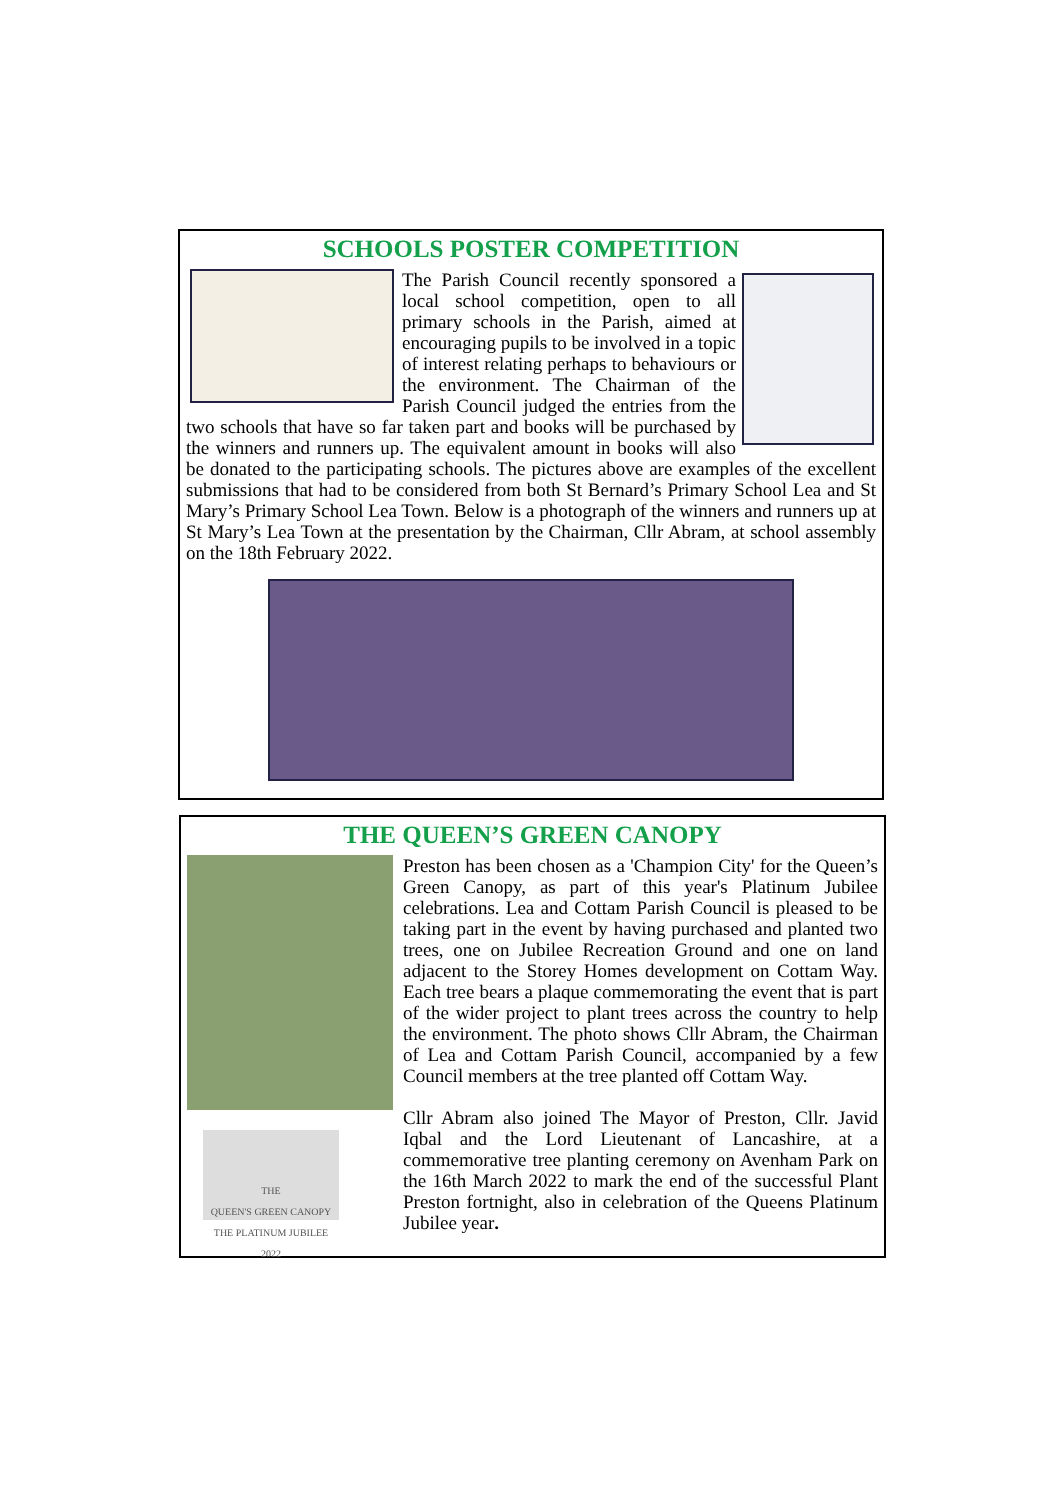SCHOOLS POSTER COMPETITION
The Parish Council recently sponsored a local school competition, open to all primary schools in the Parish, aimed at encouraging pupils to be involved in a topic of interest relating perhaps to behaviours or the environment. The Chairman of the Parish Council judged the entries from the two schools that have so far taken part and books will be purchased by the winners and runners up. The equivalent amount in books will also be donated to the participating schools. The pictures above are examples of the excellent submissions that had to be considered from both St Bernard’s Primary School Lea and St Mary’s Primary School Lea Town. Below is a photograph of the winners and runners up at St Mary’s Lea Town at the presentation by the Chairman, Cllr Abram, at school assembly on the 18th February 2022.
THE QUEEN’S GREEN CANOPY
THE
QUEEN'S GREEN CANOPY
THE PLATINUM JUBILEE 2022
Preston has been chosen as a 'Champion City' for the Queen’s Green Canopy, as part of this year's Platinum Jubilee celebrations. Lea and Cottam Parish Council is pleased to be taking part in the event by having purchased and planted two trees, one on Jubilee Recreation Ground and one on land adjacent to the Storey Homes development on Cottam Way. Each tree bears a plaque commemorating the event that is part of the wider project to plant trees across the country to help the environment. The photo shows Cllr Abram, the Chairman of Lea and Cottam Parish Council, accompanied by a few Council members at the tree planted off Cottam Way.
Cllr Abram also joined The Mayor of Preston, Cllr. Javid Iqbal and the Lord Lieutenant of Lancashire, at a commemorative tree planting ceremony on Avenham Park on the 16th March 2022 to mark the end of the successful Plant Preston fortnight, also in celebration of the Queens Platinum Jubilee year.